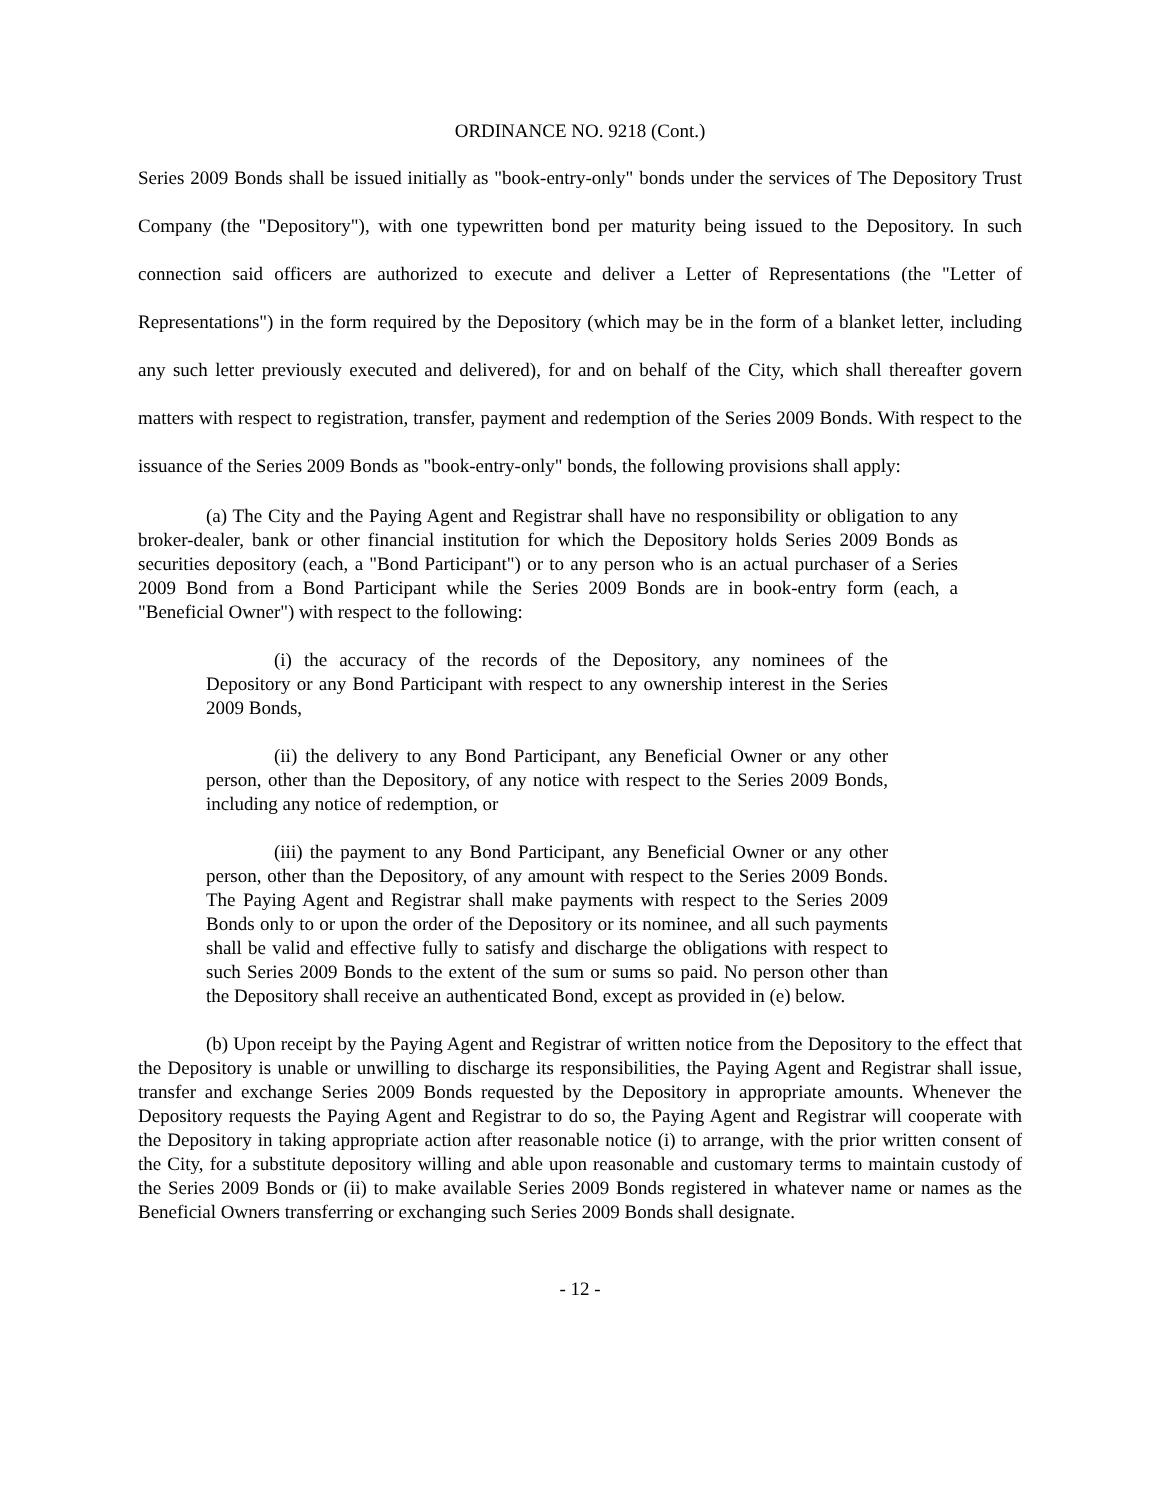ORDINANCE NO. 9218 (Cont.)
Series 2009 Bonds shall be issued initially as "book-entry-only" bonds under the services of The Depository Trust Company (the "Depository"), with one typewritten bond per maturity being issued to the Depository. In such connection said officers are authorized to execute and deliver a Letter of Representations (the "Letter of Representations") in the form required by the Depository (which may be in the form of a blanket letter, including any such letter previously executed and delivered), for and on behalf of the City, which shall thereafter govern matters with respect to registration, transfer, payment and redemption of the Series 2009 Bonds. With respect to the issuance of the Series 2009 Bonds as "book-entry-only" bonds, the following provisions shall apply:
(a) The City and the Paying Agent and Registrar shall have no responsibility or obligation to any broker-dealer, bank or other financial institution for which the Depository holds Series 2009 Bonds as securities depository (each, a "Bond Participant") or to any person who is an actual purchaser of a Series 2009 Bond from a Bond Participant while the Series 2009 Bonds are in book-entry form (each, a "Beneficial Owner") with respect to the following:
(i) the accuracy of the records of the Depository, any nominees of the Depository or any Bond Participant with respect to any ownership interest in the Series 2009 Bonds,
(ii) the delivery to any Bond Participant, any Beneficial Owner or any other person, other than the Depository, of any notice with respect to the Series 2009 Bonds, including any notice of redemption, or
(iii) the payment to any Bond Participant, any Beneficial Owner or any other person, other than the Depository, of any amount with respect to the Series 2009 Bonds. The Paying Agent and Registrar shall make payments with respect to the Series 2009 Bonds only to or upon the order of the Depository or its nominee, and all such payments shall be valid and effective fully to satisfy and discharge the obligations with respect to such Series 2009 Bonds to the extent of the sum or sums so paid. No person other than the Depository shall receive an authenticated Bond, except as provided in (e) below.
(b) Upon receipt by the Paying Agent and Registrar of written notice from the Depository to the effect that the Depository is unable or unwilling to discharge its responsibilities, the Paying Agent and Registrar shall issue, transfer and exchange Series 2009 Bonds requested by the Depository in appropriate amounts. Whenever the Depository requests the Paying Agent and Registrar to do so, the Paying Agent and Registrar will cooperate with the Depository in taking appropriate action after reasonable notice (i) to arrange, with the prior written consent of the City, for a substitute depository willing and able upon reasonable and customary terms to maintain custody of the Series 2009 Bonds or (ii) to make available Series 2009 Bonds registered in whatever name or names as the Beneficial Owners transferring or exchanging such Series 2009 Bonds shall designate.
- 12 -